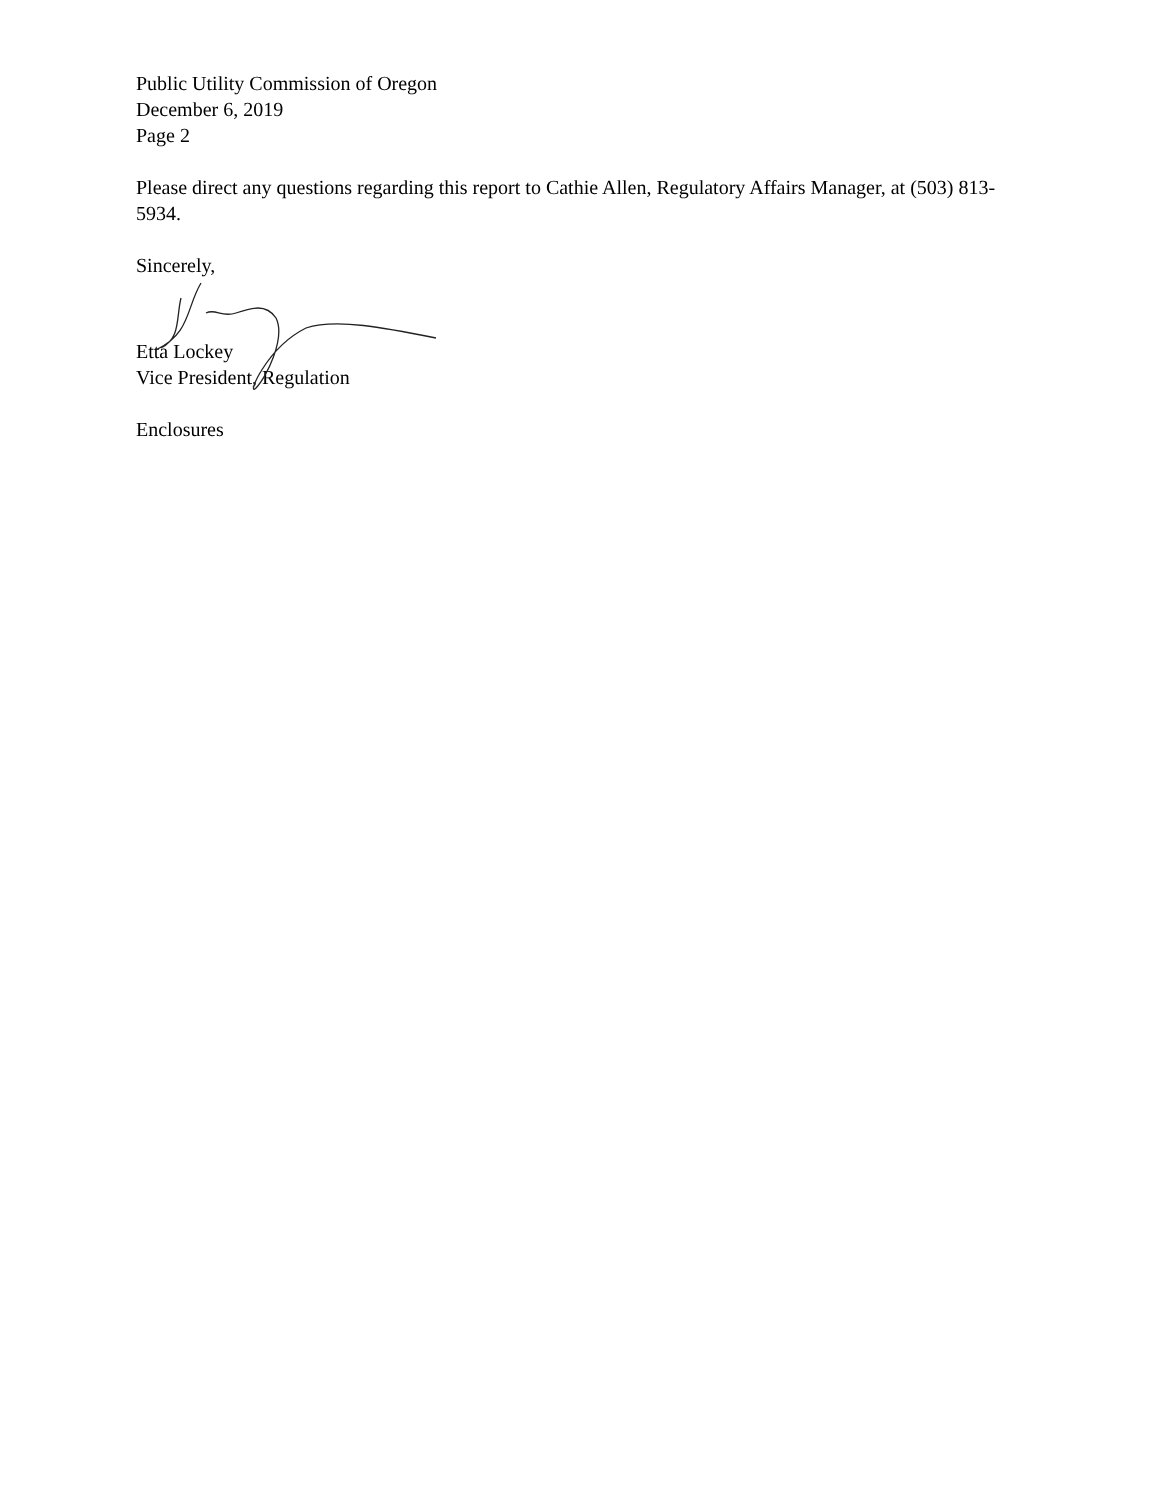Public Utility Commission of Oregon
December 6, 2019
Page 2
Please direct any questions regarding this report to Cathie Allen, Regulatory Affairs Manager, at (503) 813-5934.
Sincerely,
Etta Lockey
Vice President, Regulation
Enclosures